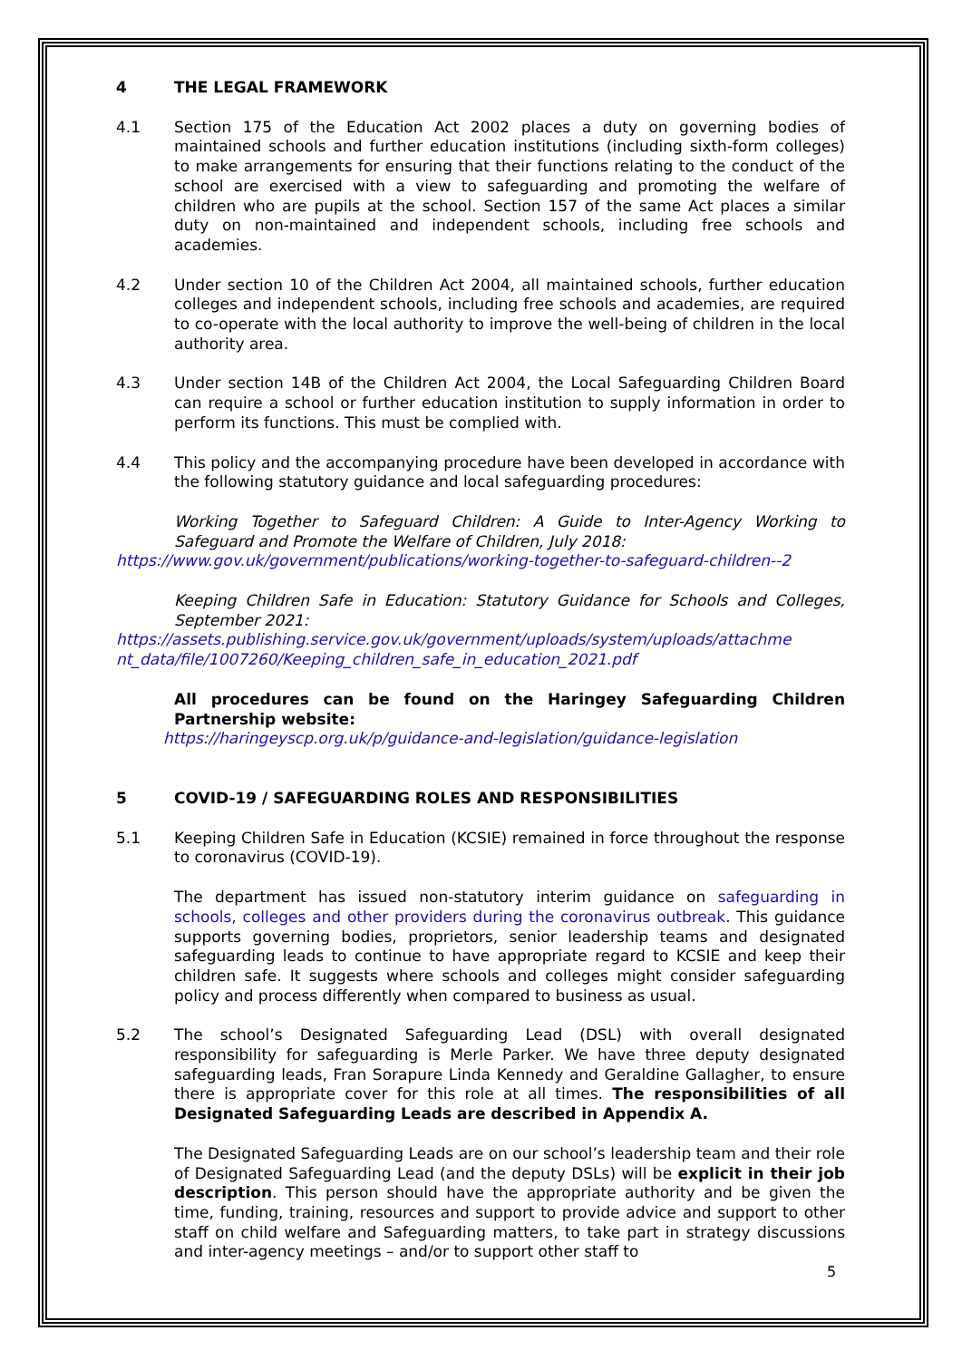4 THE LEGAL FRAMEWORK
4.1 Section 175 of the Education Act 2002 places a duty on governing bodies of maintained schools and further education institutions (including sixth-form colleges) to make arrangements for ensuring that their functions relating to the conduct of the school are exercised with a view to safeguarding and promoting the welfare of children who are pupils at the school. Section 157 of the same Act places a similar duty on non-maintained and independent schools, including free schools and academies.
4.2 Under section 10 of the Children Act 2004, all maintained schools, further education colleges and independent schools, including free schools and academies, are required to co-operate with the local authority to improve the well-being of children in the local authority area.
4.3 Under section 14B of the Children Act 2004, the Local Safeguarding Children Board can require a school or further education institution to supply information in order to perform its functions. This must be complied with.
4.4 This policy and the accompanying procedure have been developed in accordance with the following statutory guidance and local safeguarding procedures:
Working Together to Safeguard Children: A Guide to Inter-Agency Working to Safeguard and Promote the Welfare of Children, July 2018:
https://www.gov.uk/government/publications/working-together-to-safeguard-children--2
Keeping Children Safe in Education: Statutory Guidance for Schools and Colleges, September 2021:
https://assets.publishing.service.gov.uk/government/uploads/system/uploads/attachme nt_data/file/1007260/Keeping_children_safe_in_education_2021.pdf
All procedures can be found on the Haringey Safeguarding Children Partnership website:
https://haringeyscp.org.uk/p/guidance-and-legislation/guidance-legislation
5 COVID-19 / SAFEGUARDING ROLES AND RESPONSIBILITIES
5.1 Keeping Children Safe in Education (KCSIE) remained in force throughout the response to coronavirus (COVID-19).
The department has issued non-statutory interim guidance on safeguarding in schools, colleges and other providers during the coronavirus outbreak. This guidance supports governing bodies, proprietors, senior leadership teams and designated safeguarding leads to continue to have appropriate regard to KCSIE and keep their children safe. It suggests where schools and colleges might consider safeguarding policy and process differently when compared to business as usual.
5.2 The school’s Designated Safeguarding Lead (DSL) with overall designated responsibility for safeguarding is Merle Parker. We have three deputy designated safeguarding leads, Fran Sorapure Linda Kennedy and Geraldine Gallagher, to ensure there is appropriate cover for this role at all times. The responsibilities of all Designated Safeguarding Leads are described in Appendix A.
The Designated Safeguarding Leads are on our school’s leadership team and their role of Designated Safeguarding Lead (and the deputy DSLs) will be explicit in their job description. This person should have the appropriate authority and be given the time, funding, training, resources and support to provide advice and support to other staff on child welfare and Safeguarding matters, to take part in strategy discussions and inter-agency meetings – and/or to support other staff to
5